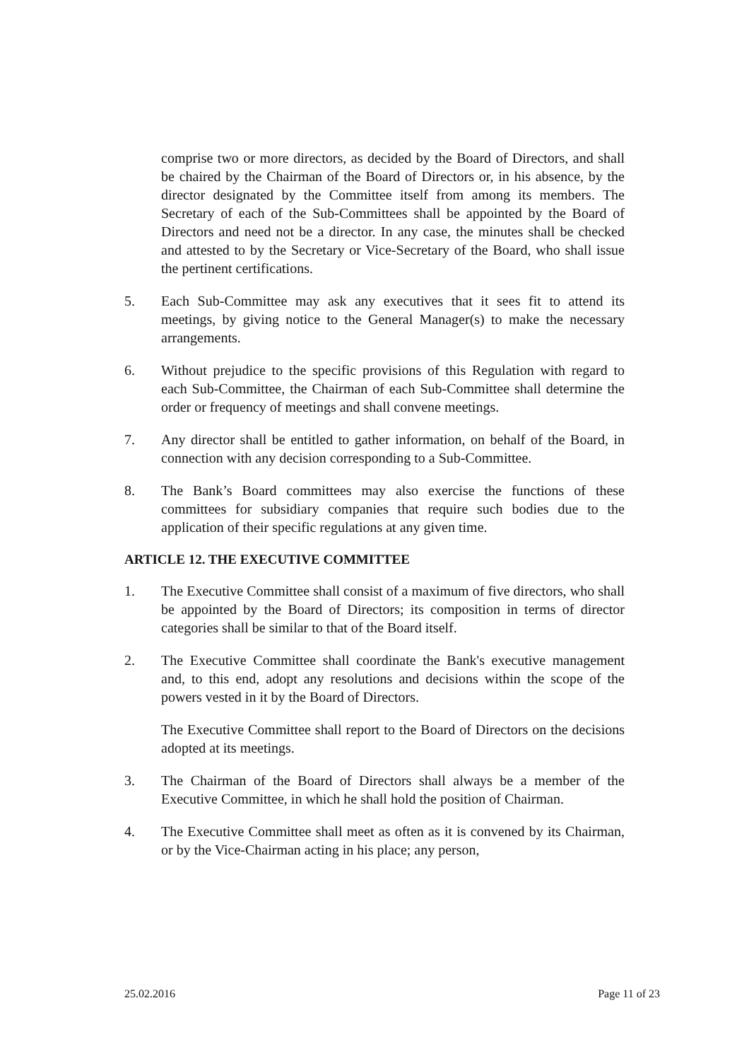comprise two or more directors, as decided by the Board of Directors, and shall be chaired by the Chairman of the Board of Directors or, in his absence, by the director designated by the Committee itself from among its members. The Secretary of each of the Sub-Committees shall be appointed by the Board of Directors and need not be a director. In any case, the minutes shall be checked and attested to by the Secretary or Vice-Secretary of the Board, who shall issue the pertinent certifications.
5. Each Sub-Committee may ask any executives that it sees fit to attend its meetings, by giving notice to the General Manager(s) to make the necessary arrangements.
6. Without prejudice to the specific provisions of this Regulation with regard to each Sub-Committee, the Chairman of each Sub-Committee shall determine the order or frequency of meetings and shall convene meetings.
7. Any director shall be entitled to gather information, on behalf of the Board, in connection with any decision corresponding to a Sub-Committee.
8. The Bank’s Board committees may also exercise the functions of these committees for subsidiary companies that require such bodies due to the application of their specific regulations at any given time.
ARTICLE 12. THE EXECUTIVE COMMITTEE
1. The Executive Committee shall consist of a maximum of five directors, who shall be appointed by the Board of Directors; its composition in terms of director categories shall be similar to that of the Board itself.
2. The Executive Committee shall coordinate the Bank's executive management and, to this end, adopt any resolutions and decisions within the scope of the powers vested in it by the Board of Directors.
The Executive Committee shall report to the Board of Directors on the decisions adopted at its meetings.
3. The Chairman of the Board of Directors shall always be a member of the Executive Committee, in which he shall hold the position of Chairman.
4. The Executive Committee shall meet as often as it is convened by its Chairman, or by the Vice-Chairman acting in his place; any person,
25.02.2016 Page 11 of 23